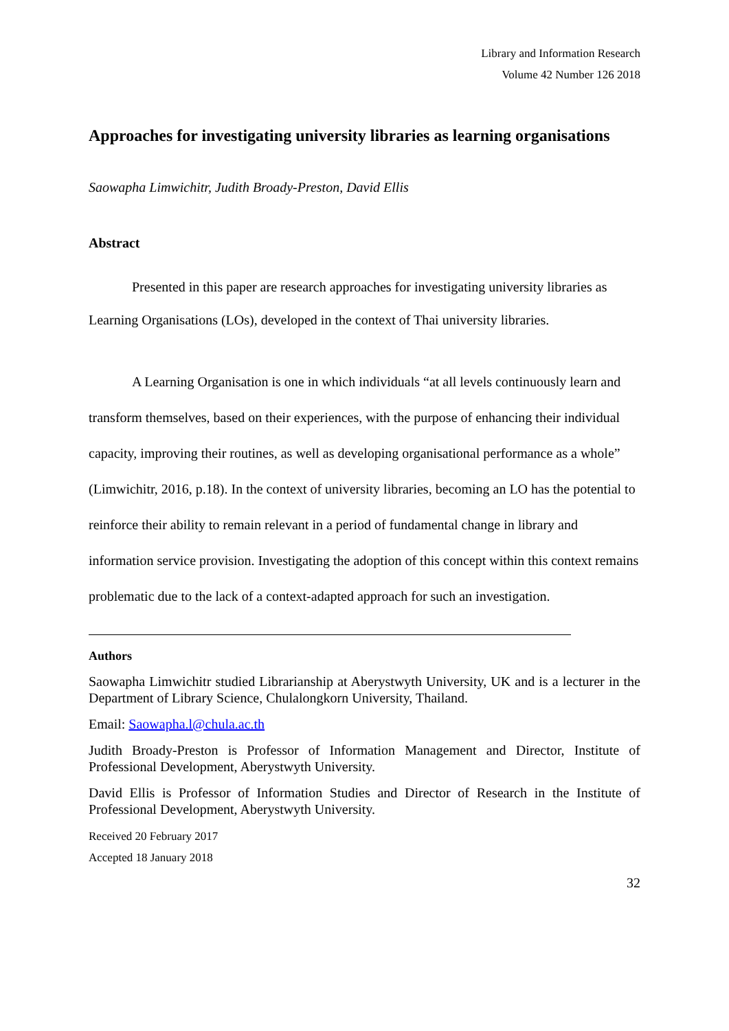Library and Information Research
Volume 42 Number 126 2018
Approaches for investigating university libraries as learning organisations
Saowapha Limwichitr, Judith Broady-Preston, David Ellis
Abstract
Presented in this paper are research approaches for investigating university libraries as Learning Organisations (LOs), developed in the context of Thai university libraries.
A Learning Organisation is one in which individuals “at all levels continuously learn and transform themselves, based on their experiences, with the purpose of enhancing their individual capacity, improving their routines, as well as developing organisational performance as a whole” (Limwichitr, 2016, p.18). In the context of university libraries, becoming an LO has the potential to reinforce their ability to remain relevant in a period of fundamental change in library and information service provision. Investigating the adoption of this concept within this context remains problematic due to the lack of a context-adapted approach for such an investigation.
Authors
Saowapha Limwichitr studied Librarianship at Aberystwyth University, UK and is a lecturer in the Department of Library Science, Chulalongkorn University, Thailand.
Email: Saowapha.l@chula.ac.th
Judith Broady-Preston is Professor of Information Management and Director, Institute of Professional Development, Aberystwyth University.
David Ellis is Professor of Information Studies and Director of Research in the Institute of Professional Development, Aberystwyth University.
Received 20 February 2017
Accepted 18 January 2018
32